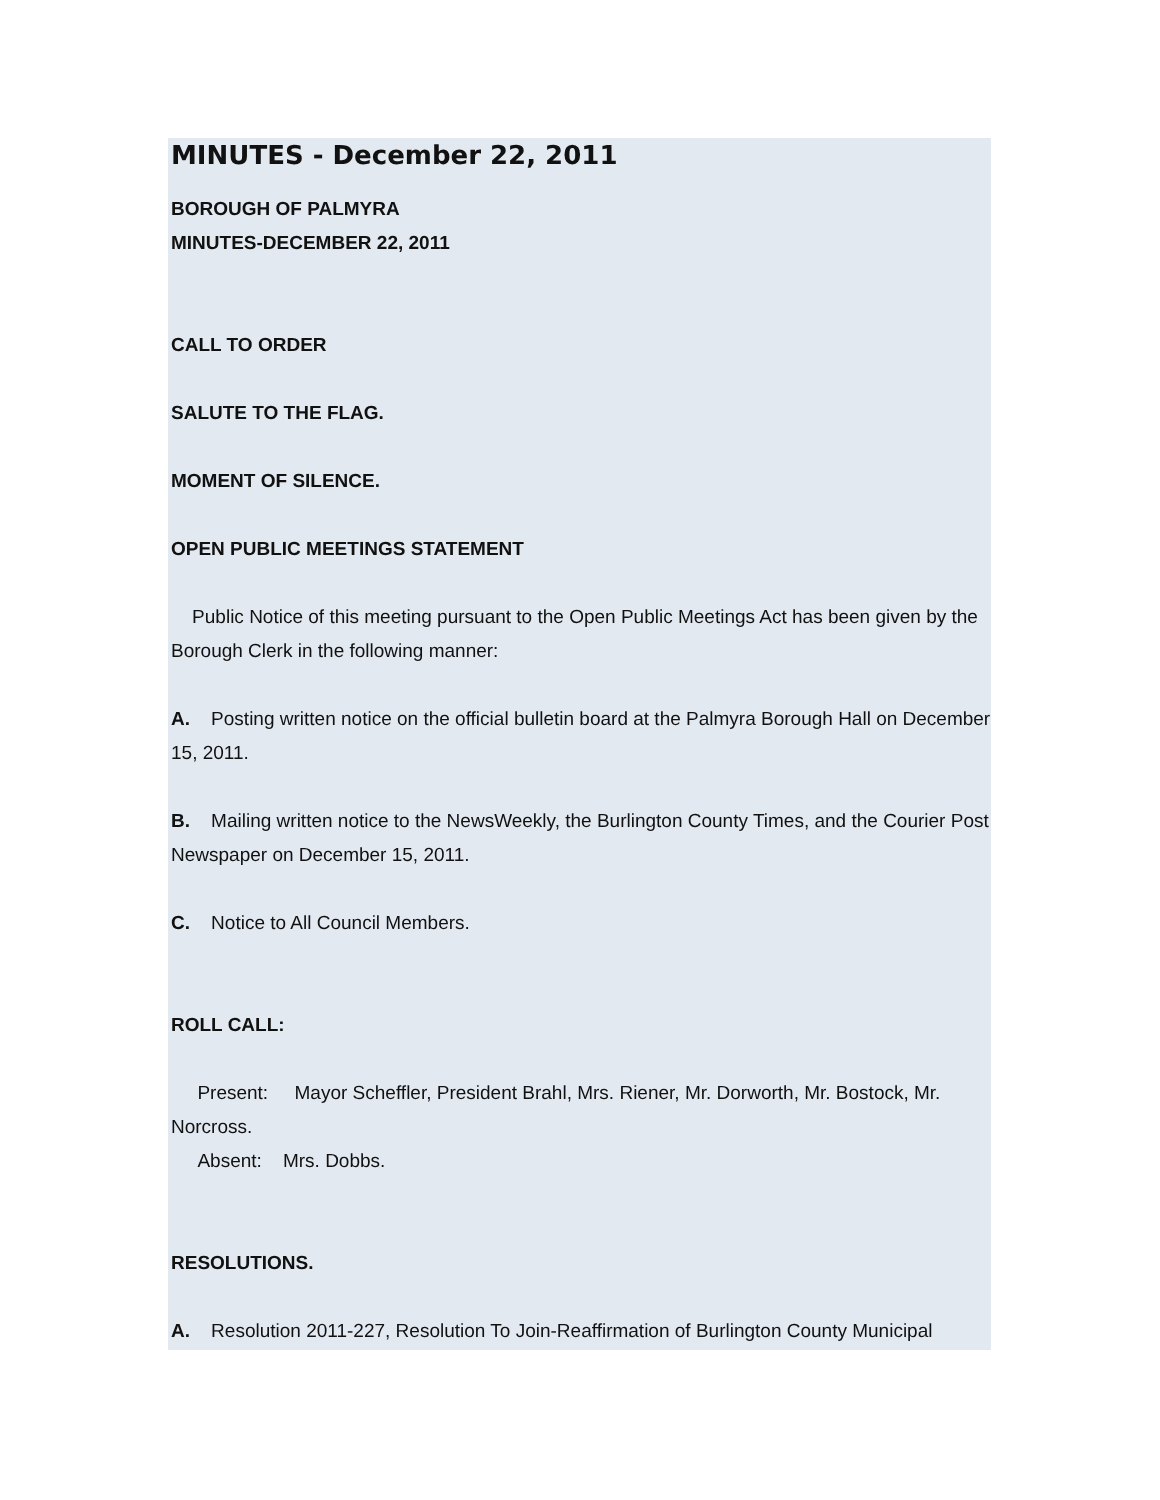MINUTES - December 22, 2011
BOROUGH OF PALMYRA
MINUTES-DECEMBER 22, 2011
CALL TO ORDER
SALUTE TO THE FLAG.
MOMENT OF SILENCE.
OPEN PUBLIC MEETINGS STATEMENT
Public Notice of this meeting pursuant to the Open Public Meetings Act has been given by the Borough Clerk in the following manner:
A. Posting written notice on the official bulletin board at the Palmyra Borough Hall on December 15, 2011.
B. Mailing written notice to the NewsWeekly, the Burlington County Times, and the Courier Post Newspaper on December 15, 2011.
C. Notice to All Council Members.
ROLL CALL:
Present: Mayor Scheffler, President Brahl, Mrs. Riener, Mr. Dorworth, Mr. Bostock, Mr. Norcross.
Absent: Mrs. Dobbs.
RESOLUTIONS.
A. Resolution 2011-227, Resolution To Join-Reaffirmation of Burlington County Municipal